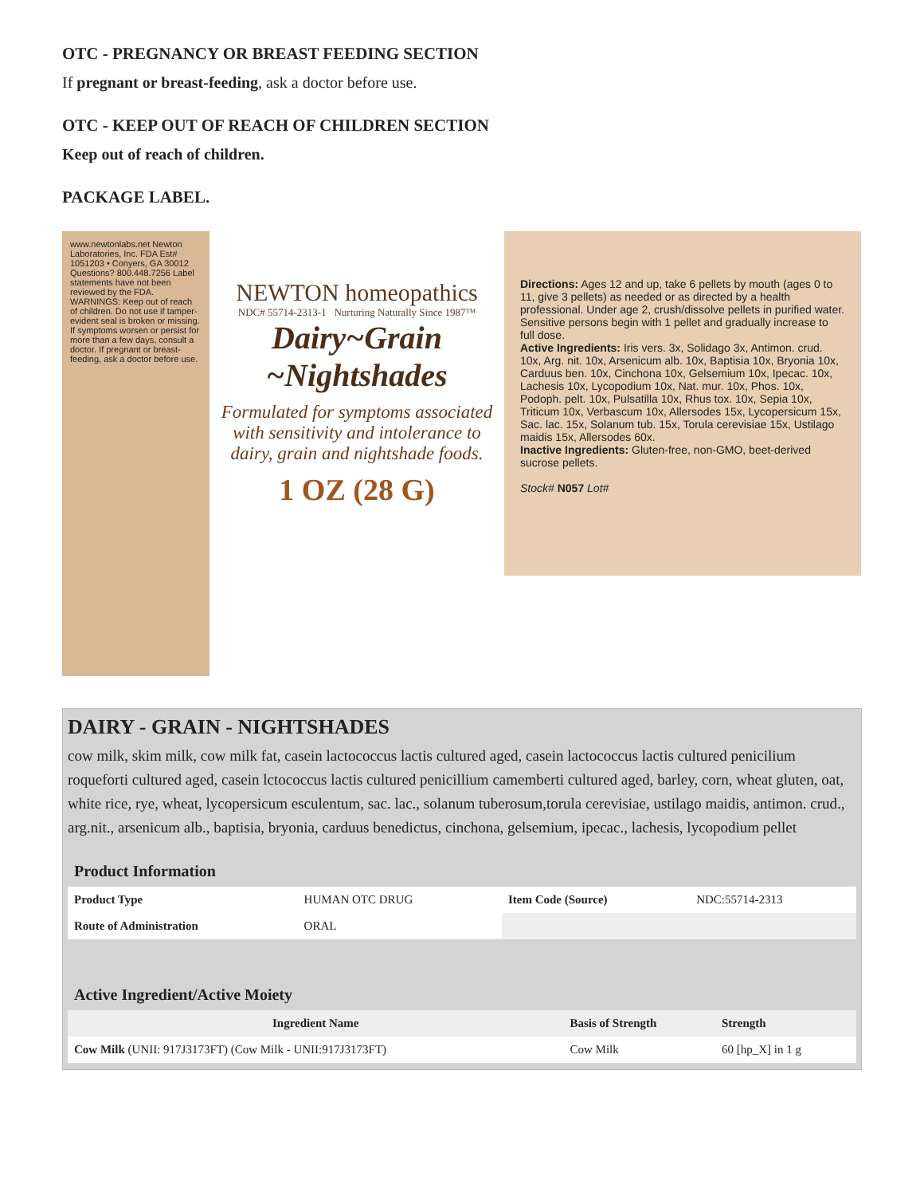OTC - PREGNANCY OR BREAST FEEDING SECTION
If pregnant or breast-feeding, ask a doctor before use.
OTC - KEEP OUT OF REACH OF CHILDREN SECTION
Keep out of reach of children.
PACKAGE LABEL.
www.newtonlabs.net Newton Laboratories, Inc. FDA Est# 1051203 • Conyers, GA 30012 Questions? 800.448.7256 Label statements have not been reviewed by the FDA. WARNINGS: Keep out of reach of children. Do not use if tamper-evident seal is broken or missing. If symptoms worsen or persist for more than a few days, consult a doctor. If pregnant or breast-feeding, ask a doctor before use.
NEWTON homeopathics
NDC# 55714-2313-1 Nurturing Naturally Since 1987™
Dairy~Grain ~Nightshades
Formulated for symptoms associated with sensitivity and intolerance to dairy, grain and nightshade foods.
1 OZ (28 G)
Directions: Ages 12 and up, take 6 pellets by mouth (ages 0 to 11, give 3 pellets) as needed or as directed by a health professional. Under age 2, crush/dissolve pellets in purified water. Sensitive persons begin with 1 pellet and gradually increase to full dose.
Active Ingredients: Iris vers. 3x, Solidago 3x, Antimon. crud. 10x, Arg. nit. 10x, Arsenicum alb. 10x, Baptisia 10x, Bryonia 10x, Carduus ben. 10x, Cinchona 10x, Gelsemium 10x, Ipecac. 10x, Lachesis 10x, Lycopodium 10x, Nat. mur. 10x, Phos. 10x, Podoph. pelt. 10x, Pulsatilla 10x, Rhus tox. 10x, Sepia 10x, Triticum 10x, Verbascum 10x, Allersodes 15x, Lycopersicum 15x, Sac. lac. 15x, Solanum tub. 15x, Torula cerevisiae 15x, Ustilago maidis 15x, Allersodes 60x.
Inactive Ingredients: Gluten-free, non-GMO, beet-derived sucrose pellets.
Stock# N057 Lot#
DAIRY - GRAIN - NIGHTSHADES
cow milk, skim milk, cow milk fat, casein lactococcus lactis cultured aged, casein lactococcus lactis cultured penicilium roqueforti cultured aged, casein lctococcus lactis cultured penicillium camemberti cultured aged, barley, corn, wheat gluten, oat, white rice, rye, wheat, lycopersicum esculentum, sac. lac., solanum tuberosum,torula cerevisiae, ustilago maidis, antimon. crud., arg.nit., arsenicum alb., baptisia, bryonia, carduus benedictus, cinchona, gelsemium, ipecac., lachesis, lycopodium pellet
| Product Information | | | |
| --- | --- | --- | --- |
| Product Type | HUMAN OTC DRUG | Item Code (Source) | NDC:55714-2313 |
| Route of Administration | ORAL | | |
| Active Ingredient/Active Moiety | | |
| --- | --- | --- |
| Ingredient Name | Basis of Strength | Strength |
| Cow Milk (UNII: 917J3173FT) (Cow Milk - UNII:917J3173FT) | Cow Milk | 60 [hp_X] in 1 g |